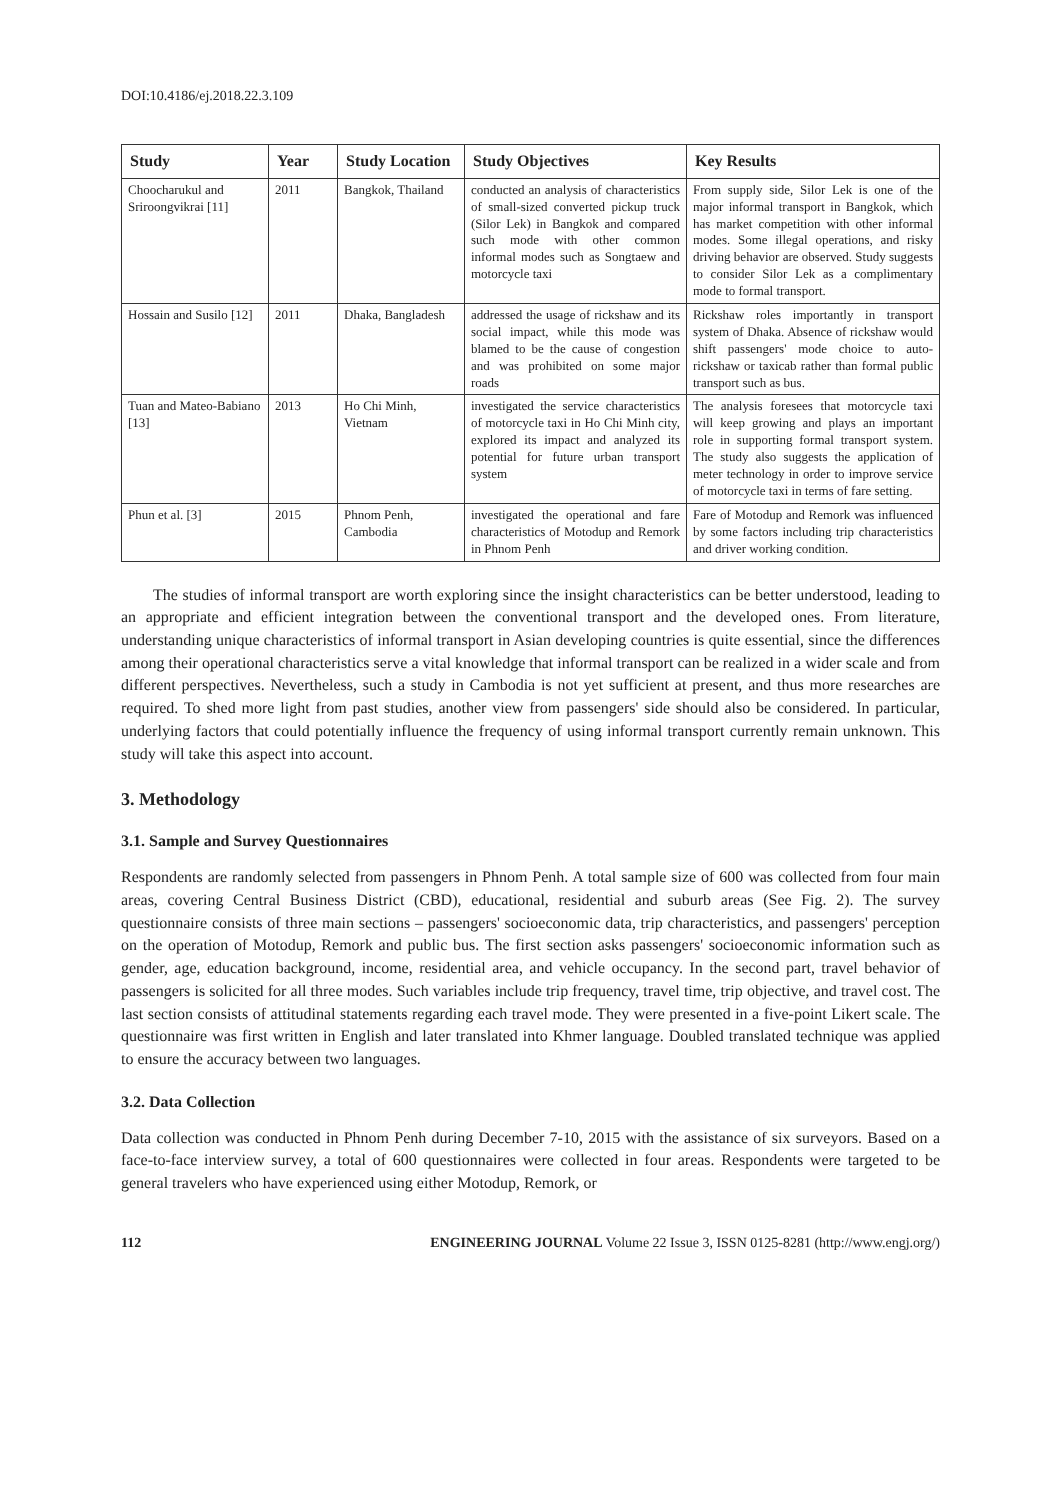DOI:10.4186/ej.2018.22.3.109
| Study | Year | Study Location | Study Objectives | Key Results |
| --- | --- | --- | --- | --- |
| Choocharukul and Sriroongvikrai [11] | 2011 | Bangkok, Thailand | conducted an analysis of characteristics of small-sized converted pickup truck (Silor Lek) in Bangkok and compared such mode with other common informal modes such as Songtaew and motorcycle taxi | From supply side, Silor Lek is one of the major informal transport in Bangkok, which has market competition with other informal modes. Some illegal operations, and risky driving behavior are observed. Study suggests to consider Silor Lek as a complimentary mode to formal transport. |
| Hossain and Susilo [12] | 2011 | Dhaka, Bangladesh | addressed the usage of rickshaw and its social impact, while this mode was blamed to be the cause of congestion and was prohibited on some major roads | Rickshaw roles importantly in transport system of Dhaka. Absence of rickshaw would shift passengers' mode choice to auto-rickshaw or taxicab rather than formal public transport such as bus. |
| Tuan and Mateo-Babiano [13] | 2013 | Ho Chi Minh, Vietnam | investigated the service characteristics of motorcycle taxi in Ho Chi Minh city, explored its impact and analyzed its potential for future urban transport system | The analysis foresees that motorcycle taxi will keep growing and plays an important role in supporting formal transport system. The study also suggests the application of meter technology in order to improve service of motorcycle taxi in terms of fare setting. |
| Phun et al. [3] | 2015 | Phnom Penh, Cambodia | investigated the operational and fare characteristics of Motodup and Remork in Phnom Penh | Fare of Motodup and Remork was influenced by some factors including trip characteristics and driver working condition. |
The studies of informal transport are worth exploring since the insight characteristics can be better understood, leading to an appropriate and efficient integration between the conventional transport and the developed ones. From literature, understanding unique characteristics of informal transport in Asian developing countries is quite essential, since the differences among their operational characteristics serve a vital knowledge that informal transport can be realized in a wider scale and from different perspectives. Nevertheless, such a study in Cambodia is not yet sufficient at present, and thus more researches are required. To shed more light from past studies, another view from passengers' side should also be considered. In particular, underlying factors that could potentially influence the frequency of using informal transport currently remain unknown. This study will take this aspect into account.
3. Methodology
3.1. Sample and Survey Questionnaires
Respondents are randomly selected from passengers in Phnom Penh. A total sample size of 600 was collected from four main areas, covering Central Business District (CBD), educational, residential and suburb areas (See Fig. 2). The survey questionnaire consists of three main sections – passengers' socioeconomic data, trip characteristics, and passengers' perception on the operation of Motodup, Remork and public bus. The first section asks passengers' socioeconomic information such as gender, age, education background, income, residential area, and vehicle occupancy. In the second part, travel behavior of passengers is solicited for all three modes. Such variables include trip frequency, travel time, trip objective, and travel cost. The last section consists of attitudinal statements regarding each travel mode. They were presented in a five-point Likert scale. The questionnaire was first written in English and later translated into Khmer language. Doubled translated technique was applied to ensure the accuracy between two languages.
3.2. Data Collection
Data collection was conducted in Phnom Penh during December 7-10, 2015 with the assistance of six surveyors. Based on a face-to-face interview survey, a total of 600 questionnaires were collected in four areas. Respondents were targeted to be general travelers who have experienced using either Motodup, Remork, or
112 ENGINEERING JOURNAL Volume 22 Issue 3, ISSN 0125-8281 (http://www.engj.org/)